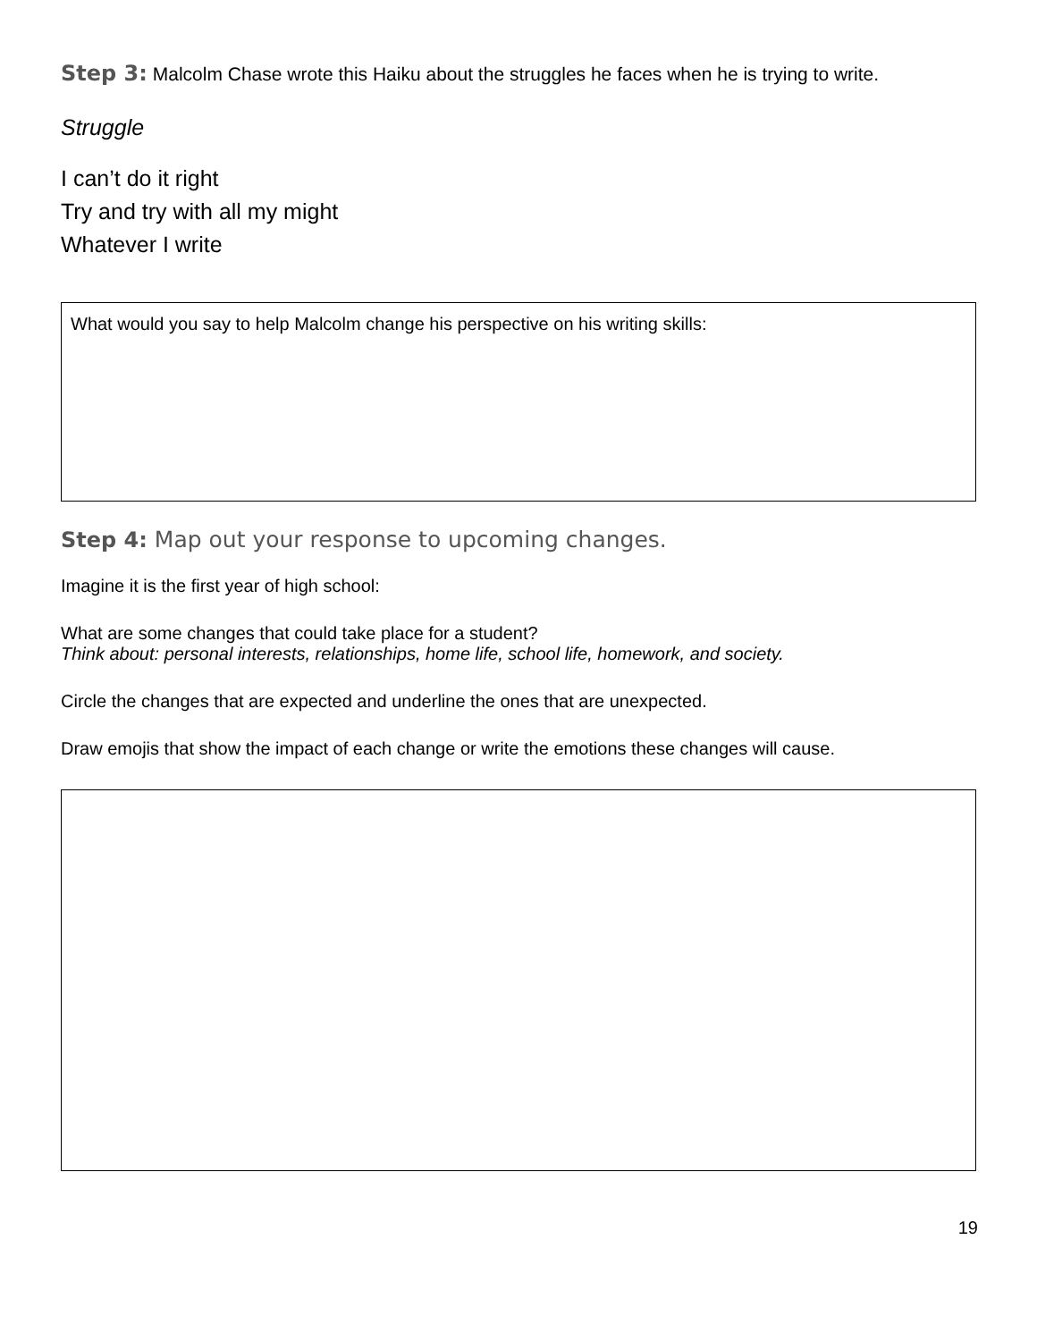Step 3: Malcolm Chase wrote this Haiku about the struggles he faces when he is trying to write.
Struggle
I can’t do it right
Try and try with all my might
Whatever I write
What would you say to help Malcolm change his perspective on his writing skills:
Step 4: Map out your response to upcoming changes.
Imagine it is the first year of high school:
What are some changes that could take place for a student?
Think about: personal interests, relationships, home life, school life, homework, and society.
Circle the changes that are expected and underline the ones that are unexpected.
Draw emojis that show the impact of each change or write the emotions these changes will cause.
19